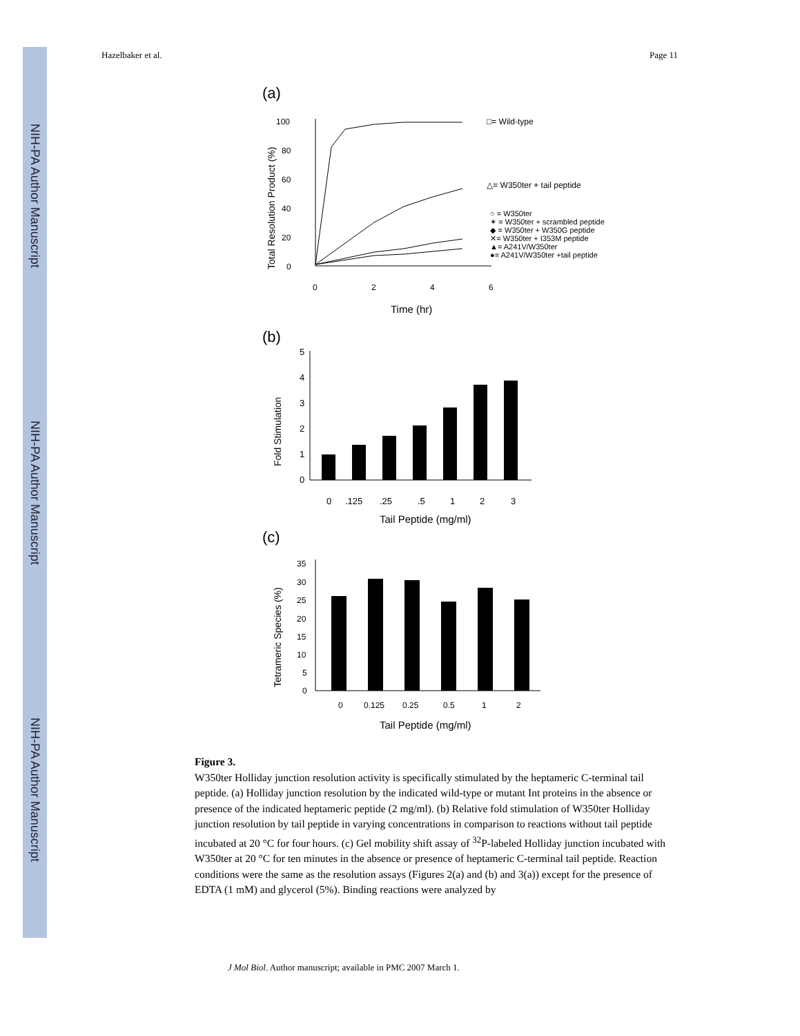NIH-PA Author Manuscript
NIH-PA Author Manuscript
NIH-PA Author Manuscript
Hazelbaker et al. Page 11
(a)
100
80
60
40
20
0
0
2
4
6
Time (hr)
□= Wild-type
△= W350ter + tail peptide
○ = W350ter
✶ = W350ter + scrambled peptide
◆ = W350ter + W350G peptide
✕= W350ter + I353M peptide
▲= A241V/W350ter
●= A241V/W350ter +tail peptide
Total Resolution Product (%)
(b)
Fold Stimulation
5
4
3
2
1
0
0
.125
.25
.5
1
2
3
Tail Peptide (mg/ml)
(c)
Tetrameric Species (%)
35
30
25
20
15
10
5
0
0
0.125
0.25
0.5
1
2
Tail Peptide (mg/ml)
Figure 3.
W350ter Holliday junction resolution activity is specifically stimulated by the heptameric C-terminal tail peptide. (a) Holliday junction resolution by the indicated wild-type or mutant Int proteins in the absence or presence of the indicated heptameric peptide (2 mg/ml). (b) Relative fold stimulation of W350ter Holliday junction resolution by tail peptide in varying concentrations in comparison to reactions without tail peptide incubated at 20 °C for four hours. (c) Gel mobility shift assay of <sup>32</sup>P-labeled Holliday junction incubated with W350ter at 20 °C for ten minutes in the absence or presence of heptameric C-terminal tail peptide. Reaction conditions were the same as the resolution assays (Figures 2(a) and (b) and 3(a)) except for the presence of EDTA (1 mM) and glycerol (5%). Binding reactions were analyzed by
J Mol Biol. Author manuscript; available in PMC 2007 March 1.